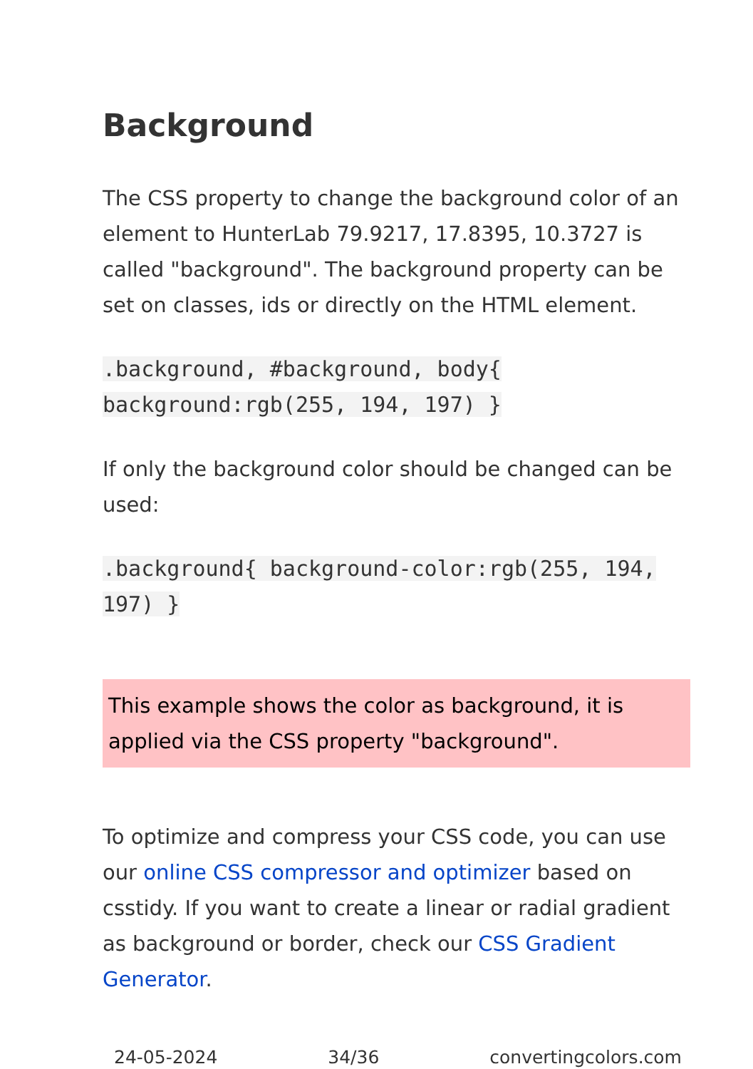Background
The CSS property to change the background color of an element to HunterLab 79.9217, 17.8395, 10.3727 is called "background". The background property can be set on classes, ids or directly on the HTML element.
.background, #background, body{ background:rgb(255, 194, 197) }
If only the background color should be changed can be used:
.background{ background-color:rgb(255, 194, 197) }
This example shows the color as background, it is applied via the CSS property "background".
To optimize and compress your CSS code, you can use our online CSS compressor and optimizer based on csstidy. If you want to create a linear or radial gradient as background or border, check our CSS Gradient Generator.
24-05-2024 34/36 convertingcolors.com